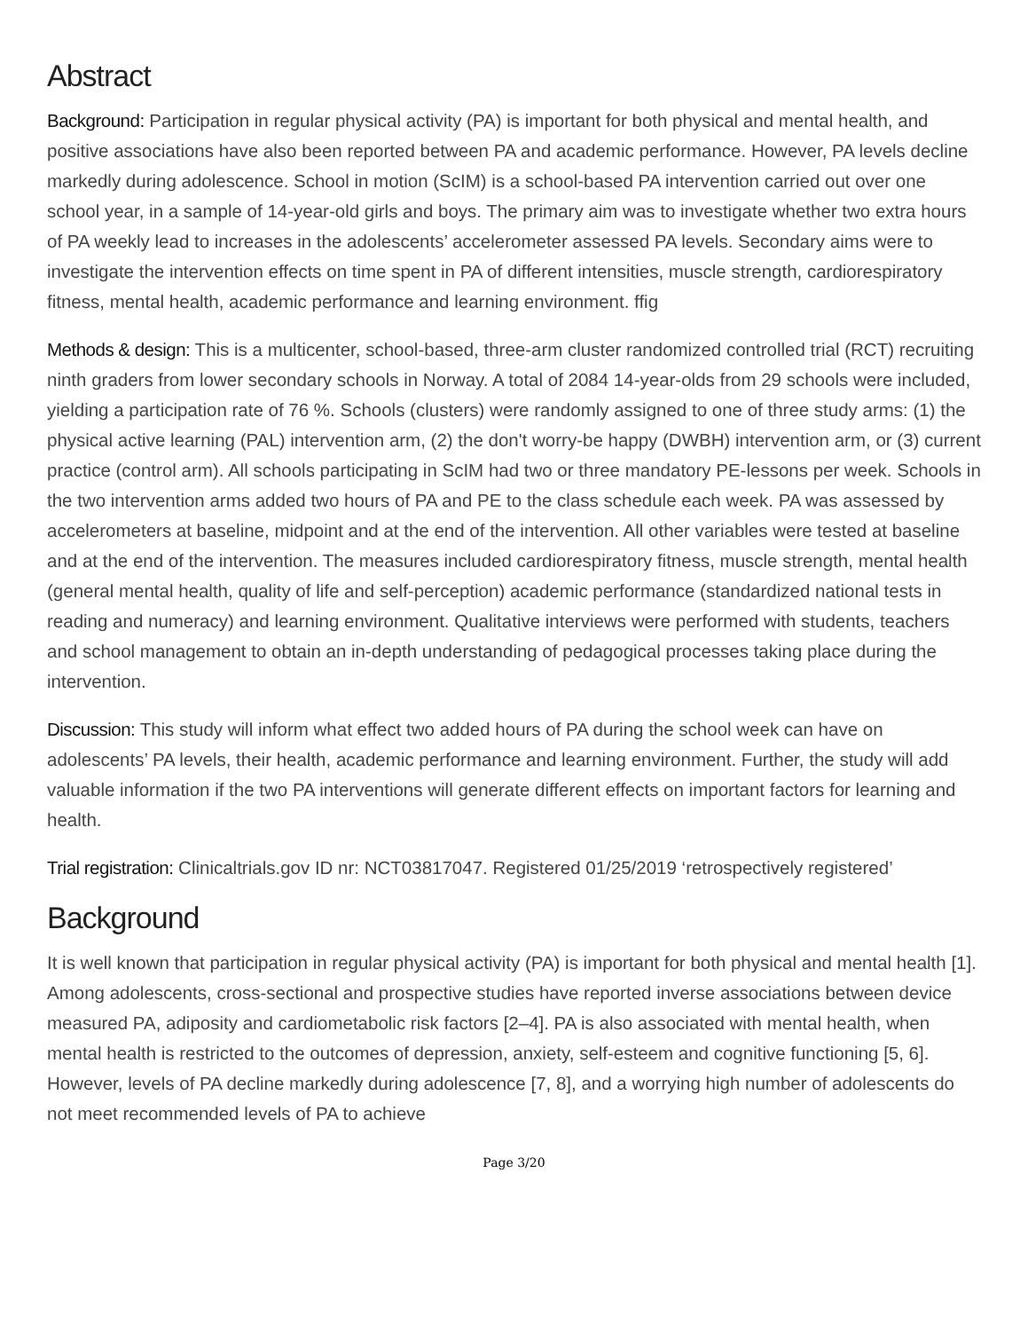Abstract
Background: Participation in regular physical activity (PA) is important for both physical and mental health, and positive associations have also been reported between PA and academic performance. However, PA levels decline markedly during adolescence. School in motion (ScIM) is a school-based PA intervention carried out over one school year, in a sample of 14-year-old girls and boys. The primary aim was to investigate whether two extra hours of PA weekly lead to increases in the adolescents’ accelerometer assessed PA levels. Secondary aims were to investigate the intervention effects on time spent in PA of different intensities, muscle strength, cardiorespiratory fitness, mental health, academic performance and learning environment. ffig
Methods & design: This is a multicenter, school-based, three-arm cluster randomized controlled trial (RCT) recruiting ninth graders from lower secondary schools in Norway. A total of 2084 14-year-olds from 29 schools were included, yielding a participation rate of 76 %. Schools (clusters) were randomly assigned to one of three study arms: (1) the physical active learning (PAL) intervention arm, (2) the don't worry-be happy (DWBH) intervention arm, or (3) current practice (control arm). All schools participating in ScIM had two or three mandatory PE-lessons per week. Schools in the two intervention arms added two hours of PA and PE to the class schedule each week. PA was assessed by accelerometers at baseline, midpoint and at the end of the intervention. All other variables were tested at baseline and at the end of the intervention. The measures included cardiorespiratory fitness, muscle strength, mental health (general mental health, quality of life and self-perception) academic performance (standardized national tests in reading and numeracy) and learning environment. Qualitative interviews were performed with students, teachers and school management to obtain an in-depth understanding of pedagogical processes taking place during the intervention.
Discussion: This study will inform what effect two added hours of PA during the school week can have on adolescents’ PA levels, their health, academic performance and learning environment. Further, the study will add valuable information if the two PA interventions will generate different effects on important factors for learning and health.
Trial registration: Clinicaltrials.gov ID nr: NCT03817047. Registered 01/25/2019 ‘retrospectively registered’
Background
It is well known that participation in regular physical activity (PA) is important for both physical and mental health [1]. Among adolescents, cross-sectional and prospective studies have reported inverse associations between device measured PA, adiposity and cardiometabolic risk factors [2–4]. PA is also associated with mental health, when mental health is restricted to the outcomes of depression, anxiety, self-esteem and cognitive functioning [5, 6]. However, levels of PA decline markedly during adolescence [7, 8], and a worrying high number of adolescents do not meet recommended levels of PA to achieve
Page 3/20